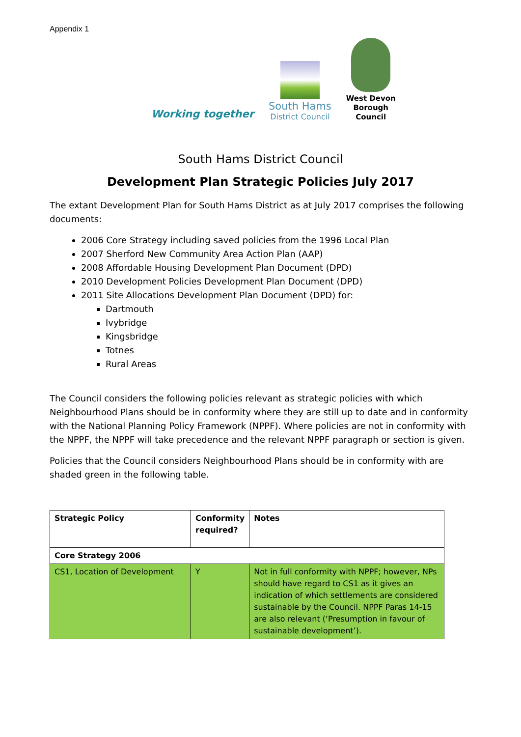Appendix 1
Working together
South Hams
District Council
West Devon
Borough
Council
South Hams District Council
Development Plan Strategic Policies July 2017
The extant Development Plan for South Hams District as at July 2017 comprises the following documents:
2006 Core Strategy including saved policies from the 1996 Local Plan
2007 Sherford New Community Area Action Plan (AAP)
2008 Affordable Housing Development Plan Document (DPD)
2010 Development Policies Development Plan Document (DPD)
2011 Site Allocations Development Plan Document (DPD) for:
Dartmouth
Ivybridge
Kingsbridge
Totnes
Rural Areas
The Council considers the following policies relevant as strategic policies with which Neighbourhood Plans should be in conformity where they are still up to date and in conformity with the National Planning Policy Framework (NPPF). Where policies are not in conformity with the NPPF, the NPPF will take precedence and the relevant NPPF paragraph or section is given.
Policies that the Council considers Neighbourhood Plans should be in conformity with are shaded green in the following table.
| Strategic Policy | Conformity required? | Notes |
| --- | --- | --- |
| Core Strategy 2006 | | |
| CS1, Location of Development | Y | Not in full conformity with NPPF; however, NPs should have regard to CS1 as it gives an indication of which settlements are considered sustainable by the Council. NPPF Paras 14-15 are also relevant (‘Presumption in favour of sustainable development’). |